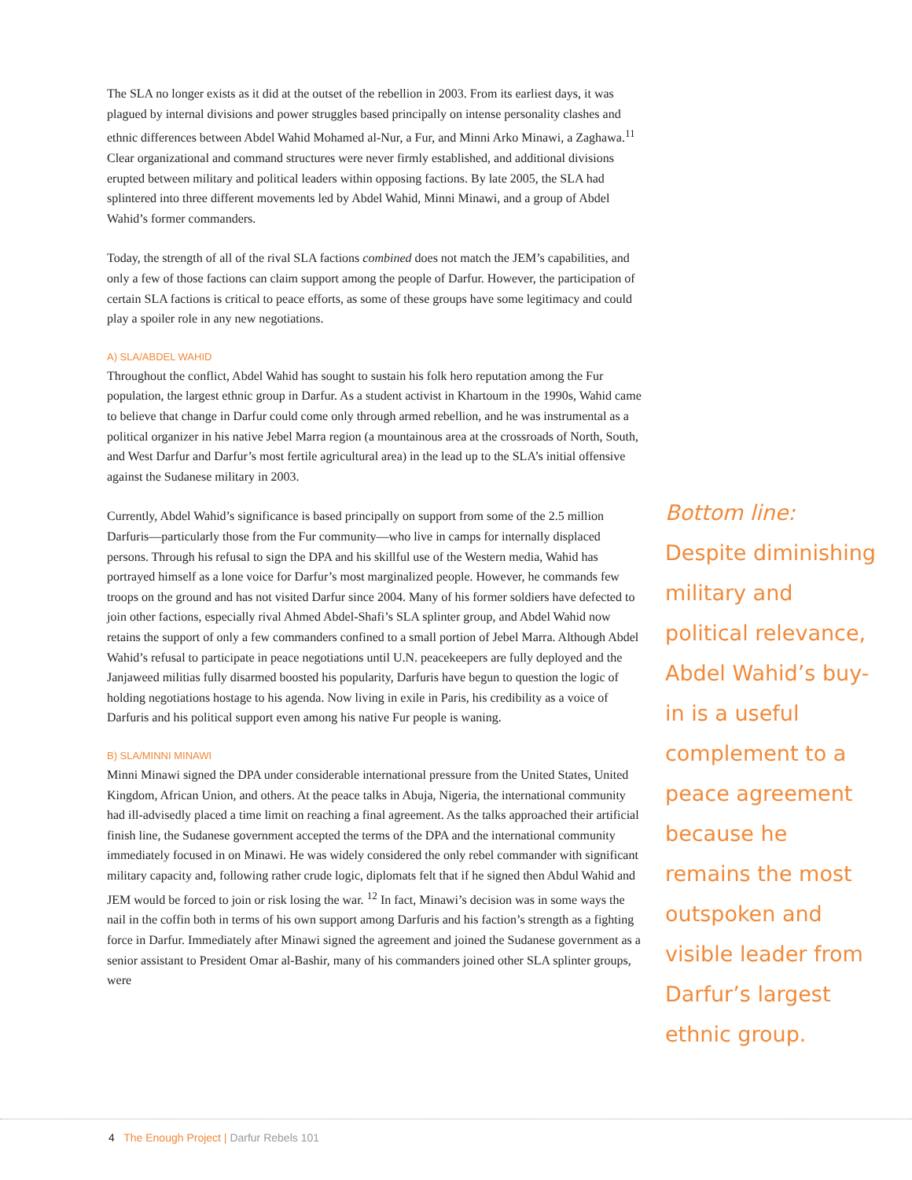The SLA no longer exists as it did at the outset of the rebellion in 2003. From its earliest days, it was plagued by internal divisions and power struggles based principally on intense personality clashes and ethnic differences between Abdel Wahid Mohamed al-Nur, a Fur, and Minni Arko Minawi, a Zaghawa.<sup>11</sup> Clear organizational and command structures were never firmly established, and additional divisions erupted between military and political leaders within opposing factions. By late 2005, the SLA had splintered into three different movements led by Abdel Wahid, Minni Minawi, and a group of Abdel Wahid’s former commanders.
Today, the strength of all of the rival SLA factions combined does not match the JEM’s capabilities, and only a few of those factions can claim support among the people of Darfur. However, the participation of certain SLA factions is critical to peace efforts, as some of these groups have some legitimacy and could play a spoiler role in any new negotiations.
A) SLA/ABDEL WAHID
Throughout the conflict, Abdel Wahid has sought to sustain his folk hero reputation among the Fur population, the largest ethnic group in Darfur. As a student activist in Khartoum in the 1990s, Wahid came to believe that change in Darfur could come only through armed rebellion, and he was instrumental as a political organizer in his native Jebel Marra region (a mountainous area at the crossroads of North, South, and West Darfur and Darfur’s most fertile agricultural area) in the lead up to the SLA’s initial offensive against the Sudanese military in 2003.
Currently, Abdel Wahid’s significance is based principally on support from some of the 2.5 million Darfuris—particularly those from the Fur community—who live in camps for internally displaced persons. Through his refusal to sign the DPA and his skillful use of the Western media, Wahid has portrayed himself as a lone voice for Darfur’s most marginalized people. However, he commands few troops on the ground and has not visited Darfur since 2004. Many of his former soldiers have defected to join other factions, especially rival Ahmed Abdel-Shafi’s SLA splinter group, and Abdel Wahid now retains the support of only a few commanders confined to a small portion of Jebel Marra. Although Abdel Wahid’s refusal to participate in peace negotiations until U.N. peacekeepers are fully deployed and the Janjaweed militias fully disarmed boosted his popularity, Darfuris have begun to question the logic of holding negotiations hostage to his agenda. Now living in exile in Paris, his credibility as a voice of Darfuris and his political support even among his native Fur people is waning.
B) SLA/MINNI MINAWI
Minni Minawi signed the DPA under considerable international pressure from the United States, United Kingdom, African Union, and others. At the peace talks in Abuja, Nigeria, the international community had ill-advisedly placed a time limit on reaching a final agreement. As the talks approached their artificial finish line, the Sudanese government accepted the terms of the DPA and the international community immediately focused in on Minawi. He was widely considered the only rebel commander with significant military capacity and, following rather crude logic, diplomats felt that if he signed then Abdul Wahid and JEM would be forced to join or risk losing the war. <sup>12</sup> In fact, Minawi’s decision was in some ways the nail in the coffin both in terms of his own support among Darfuris and his faction’s strength as a fighting force in Darfur. Immediately after Minawi signed the agreement and joined the Sudanese government as a senior assistant to President Omar al-Bashir, many of his commanders joined other SLA splinter groups, were
Bottom line:
Despite diminishing military and political relevance, Abdel Wahid’s buy-in is a useful complement to a peace agreement because he remains the most outspoken and visible leader from Darfur’s largest ethnic group.
4 The Enough Project | Darfur Rebels 101